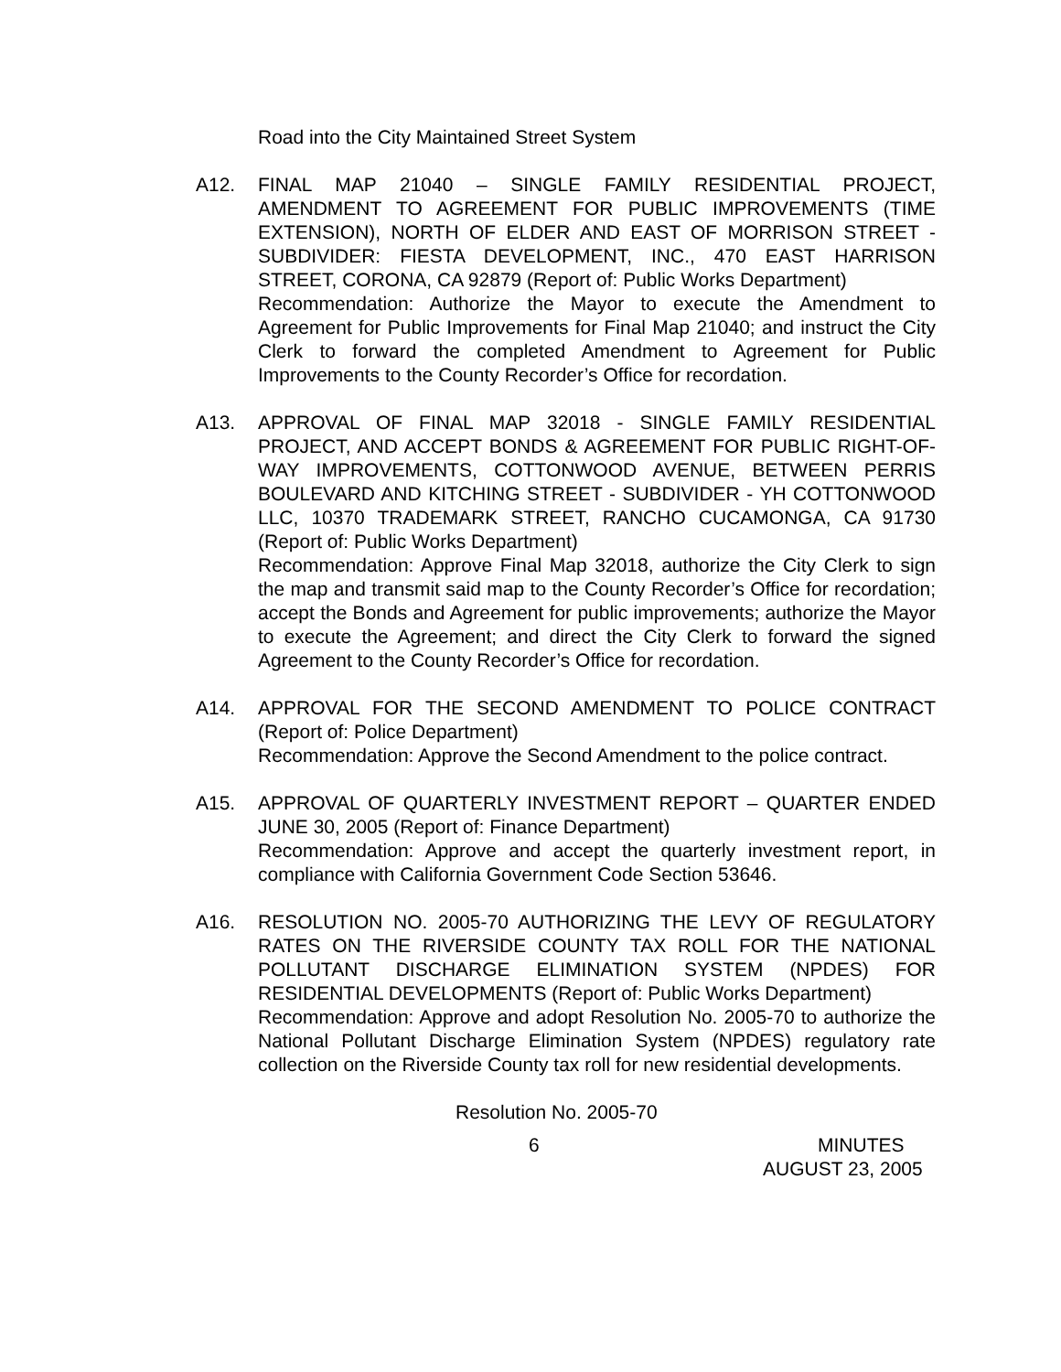Road into the City Maintained Street System
A12. FINAL MAP 21040 – SINGLE FAMILY RESIDENTIAL PROJECT, AMENDMENT TO AGREEMENT FOR PUBLIC IMPROVEMENTS (TIME EXTENSION), NORTH OF ELDER AND EAST OF MORRISON STREET - SUBDIVIDER: FIESTA DEVELOPMENT, INC., 470 EAST HARRISON STREET, CORONA, CA 92879 (Report of: Public Works Department)
Recommendation: Authorize the Mayor to execute the Amendment to Agreement for Public Improvements for Final Map 21040; and instruct the City Clerk to forward the completed Amendment to Agreement for Public Improvements to the County Recorder’s Office for recordation.
A13. APPROVAL OF FINAL MAP 32018 - SINGLE FAMILY RESIDENTIAL PROJECT, AND ACCEPT BONDS & AGREEMENT FOR PUBLIC RIGHT-OF-WAY IMPROVEMENTS, COTTONWOOD AVENUE, BETWEEN PERRIS BOULEVARD AND KITCHING STREET - SUBDIVIDER - YH COTTONWOOD LLC, 10370 TRADEMARK STREET, RANCHO CUCAMONGA, CA 91730 (Report of: Public Works Department)
Recommendation: Approve Final Map 32018, authorize the City Clerk to sign the map and transmit said map to the County Recorder’s Office for recordation; accept the Bonds and Agreement for public improvements; authorize the Mayor to execute the Agreement; and direct the City Clerk to forward the signed Agreement to the County Recorder’s Office for recordation.
A14. APPROVAL FOR THE SECOND AMENDMENT TO POLICE CONTRACT (Report of: Police Department)
Recommendation: Approve the Second Amendment to the police contract.
A15. APPROVAL OF QUARTERLY INVESTMENT REPORT – QUARTER ENDED JUNE 30, 2005 (Report of: Finance Department)
Recommendation: Approve and accept the quarterly investment report, in compliance with California Government Code Section 53646.
A16. RESOLUTION NO. 2005-70 AUTHORIZING THE LEVY OF REGULATORY RATES ON THE RIVERSIDE COUNTY TAX ROLL FOR THE NATIONAL POLLUTANT DISCHARGE ELIMINATION SYSTEM (NPDES) FOR RESIDENTIAL DEVELOPMENTS (Report of: Public Works Department)
Recommendation: Approve and adopt Resolution No. 2005-70 to authorize the National Pollutant Discharge Elimination System (NPDES) regulatory rate collection on the Riverside County tax roll for new residential developments.
Resolution No. 2005-70
6 MINUTES
AUGUST 23, 2005